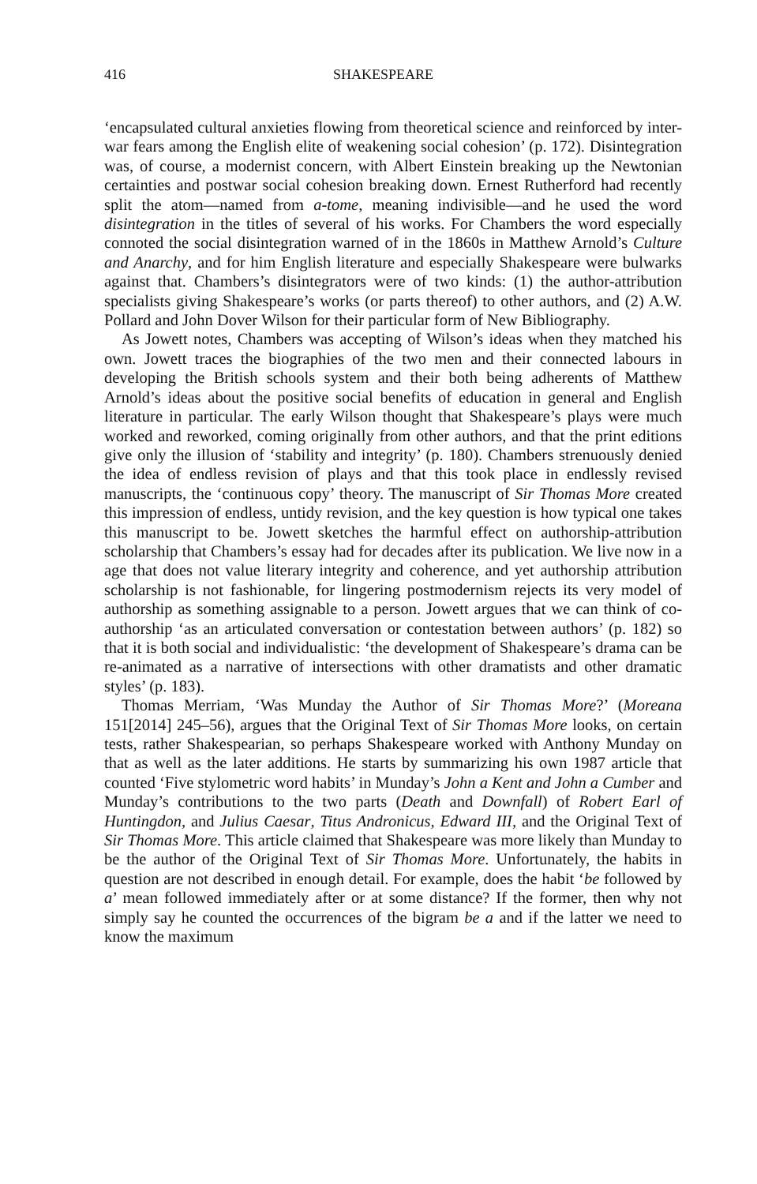416 SHAKESPEARE
‘encapsulated cultural anxieties flowing from theoretical science and reinforced by inter-war fears among the English elite of weakening social cohesion’ (p. 172). Disintegration was, of course, a modernist concern, with Albert Einstein breaking up the Newtonian certainties and postwar social cohesion breaking down. Ernest Rutherford had recently split the atom—named from a-tome, meaning indivisible—and he used the word disintegration in the titles of several of his works. For Chambers the word especially connoted the social disintegration warned of in the 1860s in Matthew Arnold’s Culture and Anarchy, and for him English literature and especially Shakespeare were bulwarks against that. Chambers’s disintegrators were of two kinds: (1) the author-attribution specialists giving Shakespeare’s works (or parts thereof) to other authors, and (2) A.W. Pollard and John Dover Wilson for their particular form of New Bibliography.
As Jowett notes, Chambers was accepting of Wilson’s ideas when they matched his own. Jowett traces the biographies of the two men and their connected labours in developing the British schools system and their both being adherents of Matthew Arnold’s ideas about the positive social benefits of education in general and English literature in particular. The early Wilson thought that Shakespeare’s plays were much worked and reworked, coming originally from other authors, and that the print editions give only the illusion of ‘stability and integrity’ (p. 180). Chambers strenuously denied the idea of endless revision of plays and that this took place in endlessly revised manuscripts, the ‘continuous copy’ theory. The manuscript of Sir Thomas More created this impression of endless, untidy revision, and the key question is how typical one takes this manuscript to be. Jowett sketches the harmful effect on authorship-attribution scholarship that Chambers’s essay had for decades after its publication. We live now in a age that does not value literary integrity and coherence, and yet authorship attribution scholarship is not fashionable, for lingering postmodernism rejects its very model of authorship as something assignable to a person. Jowett argues that we can think of co-authorship ‘as an articulated conversation or contestation between authors’ (p. 182) so that it is both social and individualistic: ‘the development of Shakespeare’s drama can be re-animated as a narrative of intersections with other dramatists and other dramatic styles’ (p. 183).
Thomas Merriam, ‘Was Munday the Author of Sir Thomas More?’ (Moreana 151[2014] 245–56), argues that the Original Text of Sir Thomas More looks, on certain tests, rather Shakespearian, so perhaps Shakespeare worked with Anthony Munday on that as well as the later additions. He starts by summarizing his own 1987 article that counted ‘Five stylometric word habits’ in Munday’s John a Kent and John a Cumber and Munday’s contributions to the two parts (Death and Downfall) of Robert Earl of Huntingdon, and Julius Caesar, Titus Andronicus, Edward III, and the Original Text of Sir Thomas More. This article claimed that Shakespeare was more likely than Munday to be the author of the Original Text of Sir Thomas More. Unfortunately, the habits in question are not described in enough detail. For example, does the habit ‘be followed by a’ mean followed immediately after or at some distance? If the former, then why not simply say he counted the occurrences of the bigram be a and if the latter we need to know the maximum